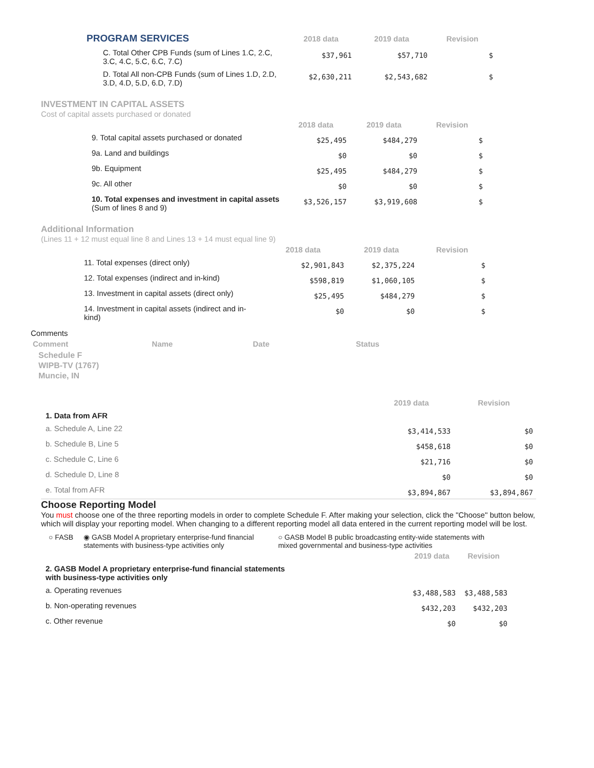| PROGRAM SERVICES | 2018 data | 2019 data | Revision |
| --- | --- | --- | --- |
| C. Total Other CPB Funds (sum of Lines 1.C, 2.C, 3.C, 4.C, 5.C, 6.C, 7.C) | $37,961 | $57,710 | $ |
| D. Total All non-CPB Funds (sum of Lines 1.D, 2.D, 3.D, 4.D, 5.D, 6.D, 7.D) | $2,630,211 | $2,543,682 | $ |
INVESTMENT IN CAPITAL ASSETS
Cost of capital assets purchased or donated
| | 2018 data | 2019 data | Revision |
| --- | --- | --- | --- |
| 9. Total capital assets purchased or donated | $25,495 | $484,279 | $ |
| 9a. Land and buildings | $0 | $0 | $ |
| 9b. Equipment | $25,495 | $484,279 | $ |
| 9c. All other | $0 | $0 | $ |
| 10. Total expenses and investment in capital assets (Sum of lines 8 and 9) | $3,526,157 | $3,919,608 | $ |
Additional Information
(Lines 11 + 12 must equal line 8 and Lines 13 + 14 must equal line 9)
| | 2018 data | 2019 data | Revision |
| --- | --- | --- | --- |
| 11. Total expenses (direct only) | $2,901,843 | $2,375,224 | $ |
| 12. Total expenses (indirect and in-kind) | $598,819 | $1,060,105 | $ |
| 13. Investment in capital assets (direct only) | $25,495 | $484,279 | $ |
| 14. Investment in capital assets (indirect and in-kind) | $0 | $0 | $ |
Comments
| Comment | Name | Date | Status |
| --- | --- | --- | --- |
Schedule F
WIPB-TV (1767)
Muncie, IN
| | 2019 data | Revision |
| --- | --- | --- |
| 1. Data from AFR | | |
| a. Schedule A, Line 22 | $3,414,533 | $0 |
| b. Schedule B, Line 5 | $458,618 | $0 |
| c. Schedule C, Line 6 | $21,716 | $0 |
| d. Schedule D, Line 8 | $0 | $0 |
| e. Total from AFR | $3,894,867 | $3,894,867 |
Choose Reporting Model
You must choose one of the three reporting models in order to complete Schedule F. After making your selection, click the "Choose" button below, which will display your reporting model. When changing to a different reporting model all data entered in the current reporting model will be lost.
○ FASB ◉ GASB Model A proprietary enterprise-fund financial statements with business-type activities only
○ GASB Model B public broadcasting entity-wide statements with mixed governmental and business-type activities
| | 2019 data | Revision |
| --- | --- | --- |
| 2. GASB Model A proprietary enterprise-fund financial statements with business-type activities only | | |
| a. Operating revenues | $3,488,583 | $3,488,583 |
| b. Non-operating revenues | $432,203 | $432,203 |
| c. Other revenue | $0 | $0 |